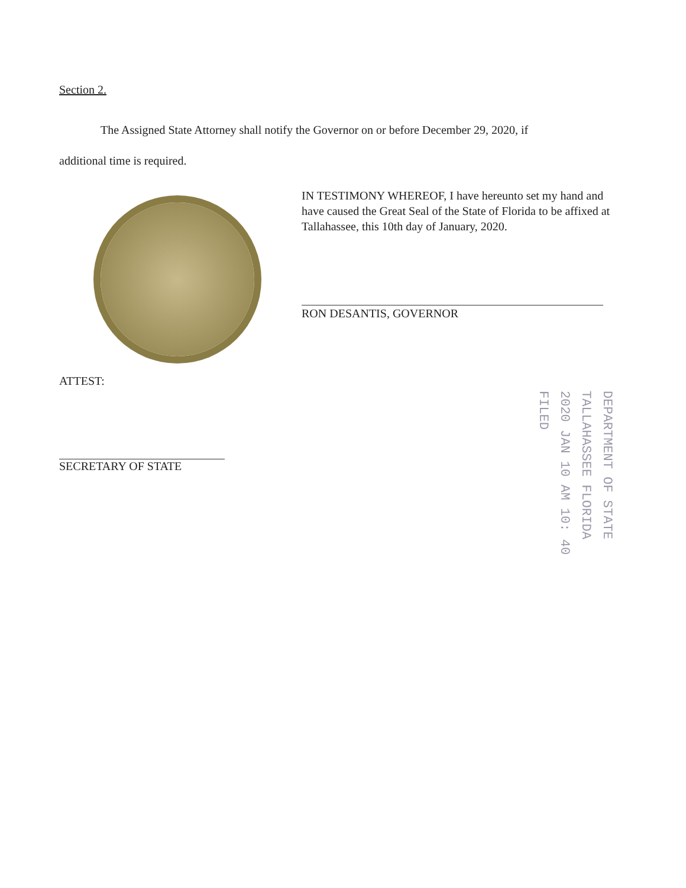Section 2.
The Assigned State Attorney shall notify the Governor on or before December 29, 2020, if
additional time is required.
IN TESTIMONY WHEREOF, I have hereunto set my hand and have caused the Great Seal of the State of Florida to be affixed at Tallahassee, this 10th day of January, 2020.
RON DESANTIS, GOVERNOR
ATTEST:
SECRETARY OF STATE
DEPARTMENT OF STATE
TALLAHASSEE FLORIDA
2020 JAN 10 AM 10: 40
FILED